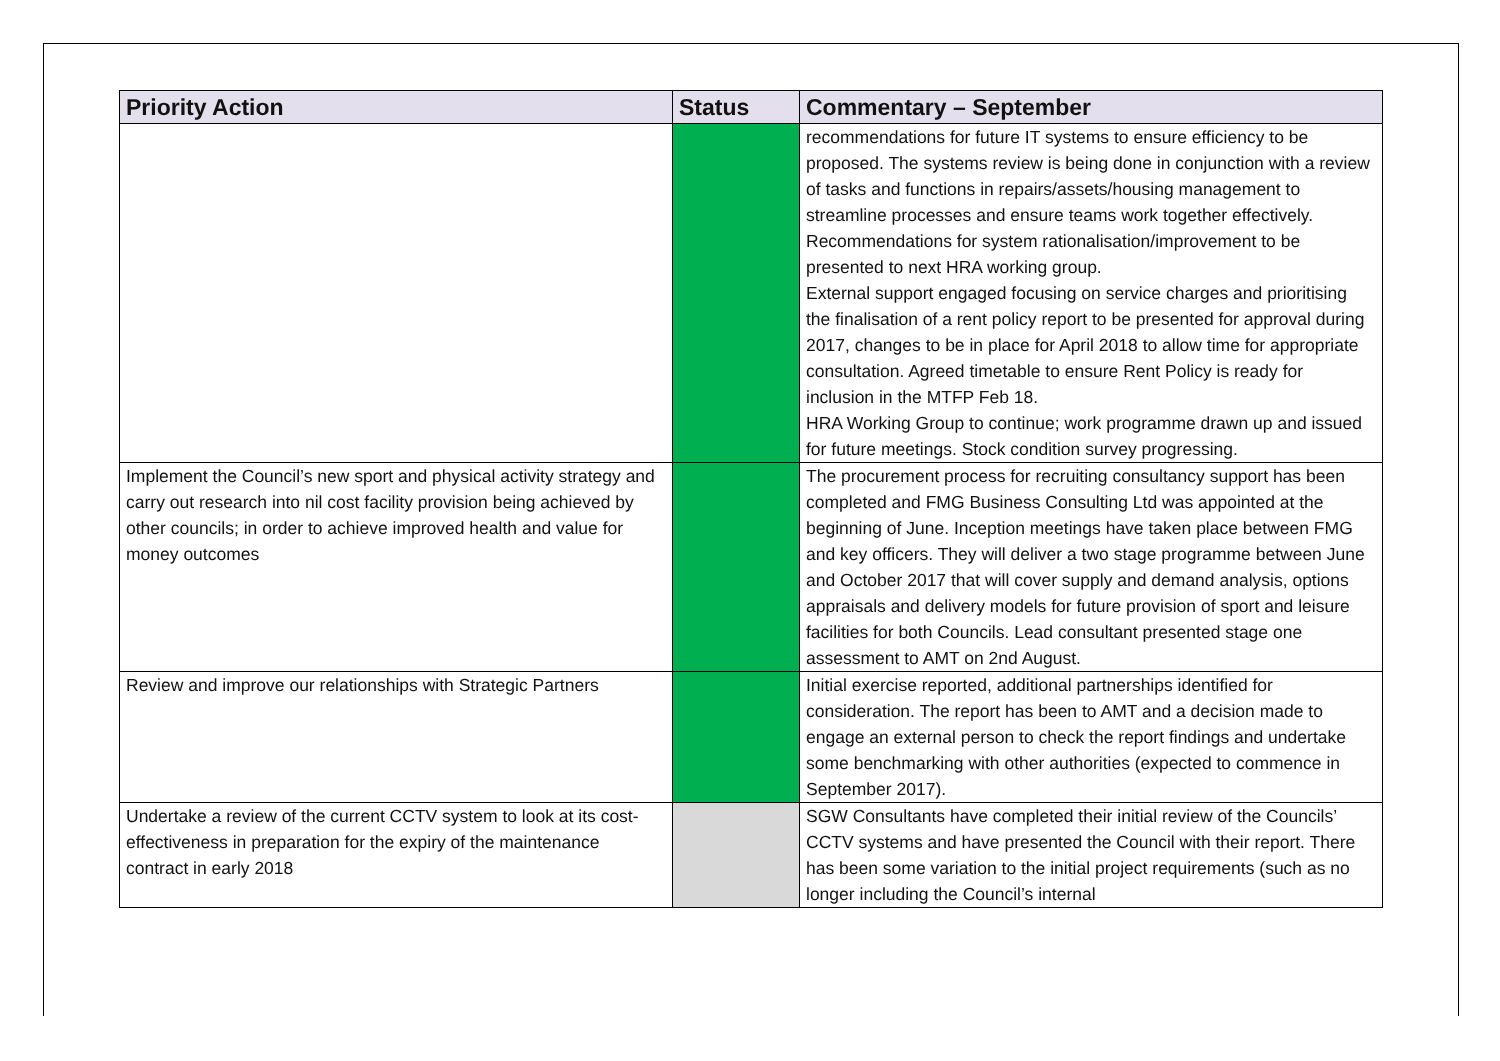| Priority Action | Status | Commentary – September |
| --- | --- | --- |
| | | recommendations for future IT systems to ensure efficiency to be proposed. The systems review is being done in conjunction with a review of tasks and functions in repairs/assets/housing management to streamline processes and ensure teams work together effectively. Recommendations for system rationalisation/improvement to be presented to next HRA working group. External support engaged focusing on service charges and prioritising the finalisation of a rent policy report to be presented for approval during 2017, changes to be in place for April 2018 to allow time for appropriate consultation. Agreed timetable to ensure Rent Policy is ready for inclusion in the MTFP Feb 18. HRA Working Group to continue; work programme drawn up and issued for future meetings. Stock condition survey progressing. |
| Implement the Council’s new sport and physical activity strategy and carry out research into nil cost facility provision being achieved by other councils; in order to achieve improved health and value for money outcomes | | The procurement process for recruiting consultancy support has been completed and FMG Business Consulting Ltd was appointed at the beginning of June. Inception meetings have taken place between FMG and key officers. They will deliver a two stage programme between June and October 2017 that will cover supply and demand analysis, options appraisals and delivery models for future provision of sport and leisure facilities for both Councils. Lead consultant presented stage one assessment to AMT on 2nd August. |
| Review and improve our relationships with Strategic Partners | | Initial exercise reported, additional partnerships identified for consideration. The report has been to AMT and a decision made to engage an external person to check the report findings and undertake some benchmarking with other authorities (expected to commence in September 2017). |
| Undertake a review of the current CCTV system to look at its cost-effectiveness in preparation for the expiry of the maintenance contract in early 2018 | | SGW Consultants have completed their initial review of the Councils’ CCTV systems and have presented the Council with their report. There has been some variation to the initial project requirements (such as no longer including the Council’s internal |